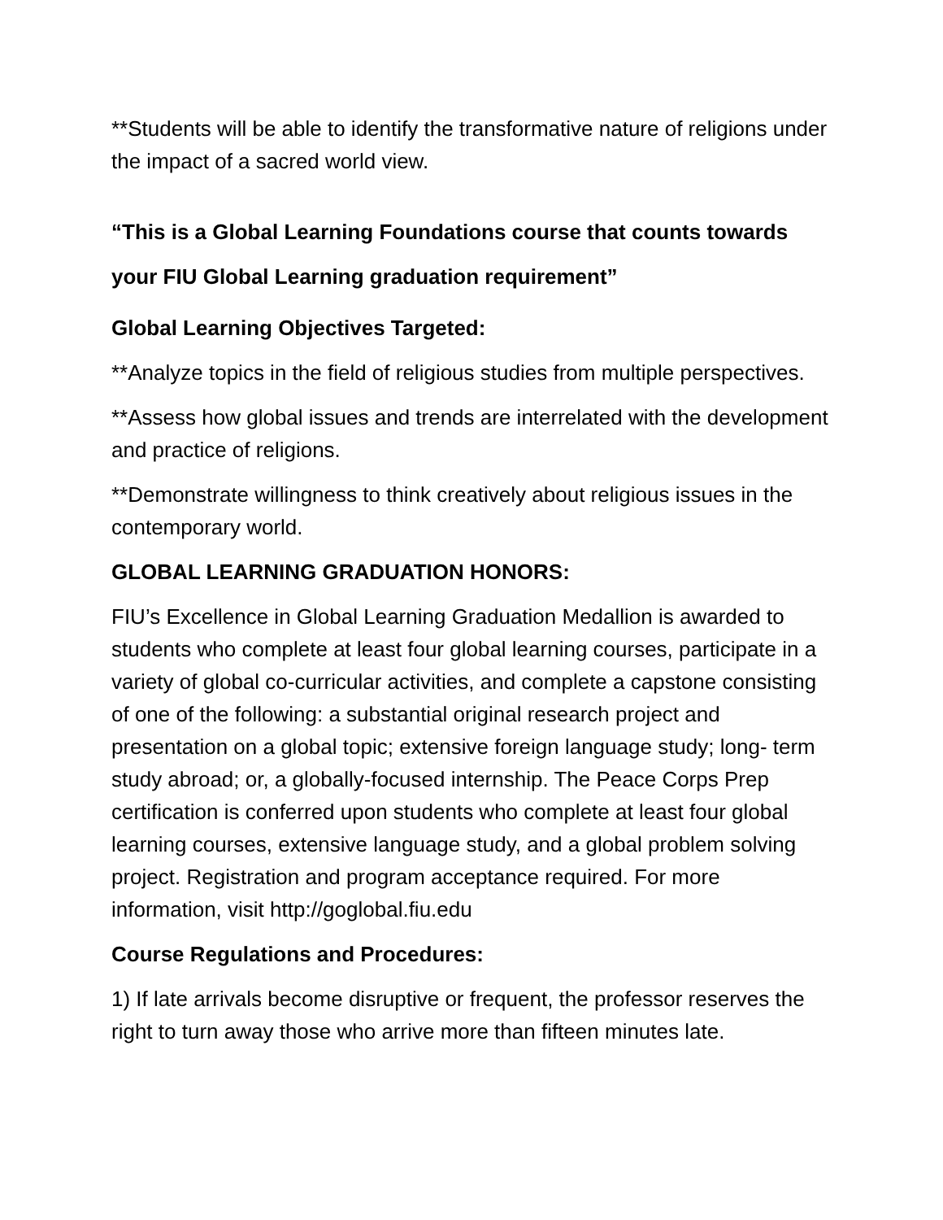**Students will be able to identify the transformative nature of religions under the impact of a sacred world view.
“This is a Global Learning Foundations course that counts towards your FIU Global Learning graduation requirement”
Global Learning Objectives Targeted:
**Analyze topics in the field of religious studies from multiple perspectives.
**Assess how global issues and trends are interrelated with the development and practice of religions.
**Demonstrate willingness to think creatively about religious issues in the contemporary world.
GLOBAL LEARNING GRADUATION HONORS:
FIU’s Excellence in Global Learning Graduation Medallion is awarded to students who complete at least four global learning courses, participate in a variety of global co-curricular activities, and complete a capstone consisting of one of the following: a substantial original research project and presentation on a global topic; extensive foreign language study; long- term study abroad; or, a globally-focused internship. The Peace Corps Prep certification is conferred upon students who complete at least four global learning courses, extensive language study, and a global problem solving project. Registration and program acceptance required. For more information, visit http://goglobal.fiu.edu
Course Regulations and Procedures:
1) If late arrivals become disruptive or frequent, the professor reserves the right to turn away those who arrive more than fifteen minutes late.